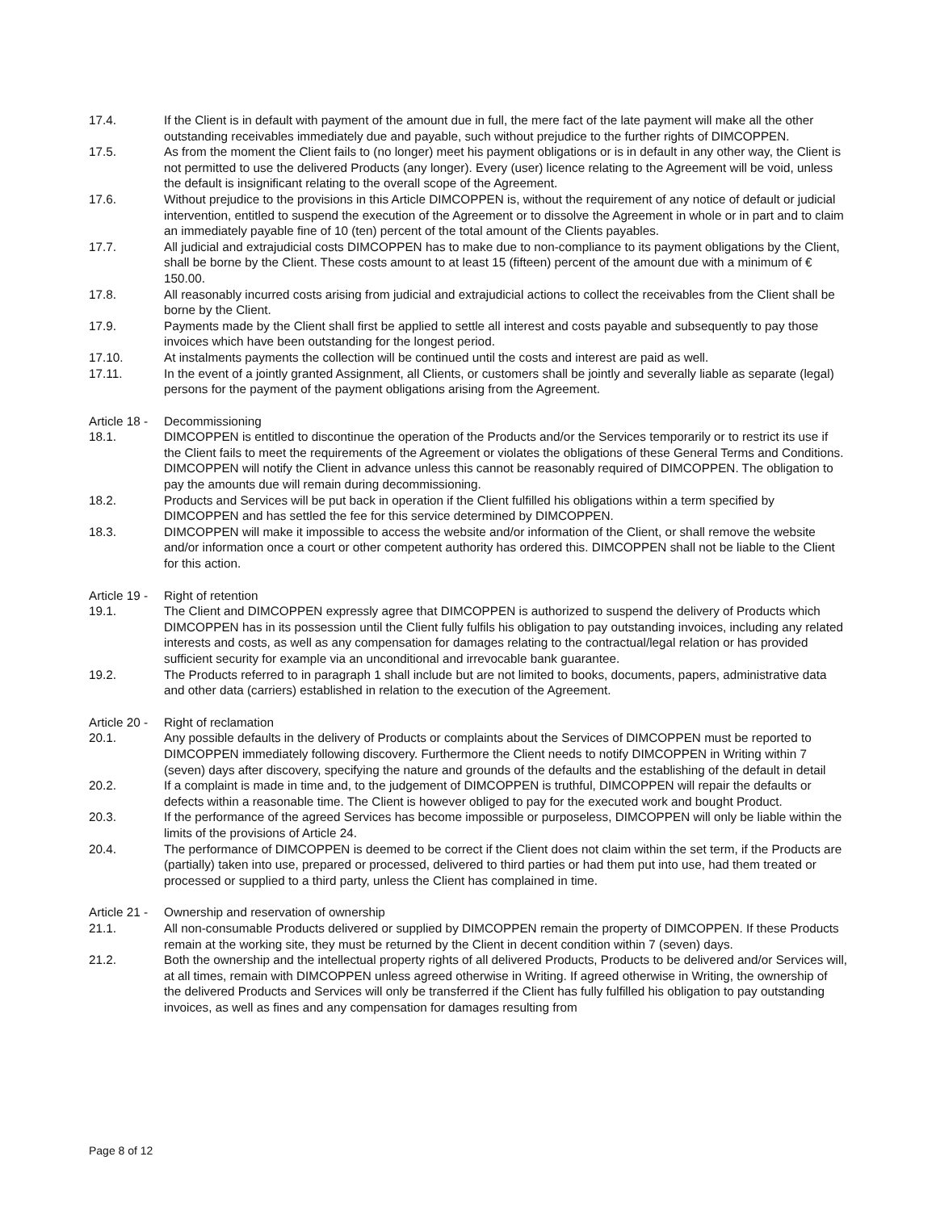17.4. If the Client is in default with payment of the amount due in full, the mere fact of the late payment will make all the other outstanding receivables immediately due and payable, such without prejudice to the further rights of DIMCOPPEN.
17.5. As from the moment the Client fails to (no longer) meet his payment obligations or is in default in any other way, the Client is not permitted to use the delivered Products (any longer). Every (user) licence relating to the Agreement will be void, unless the default is insignificant relating to the overall scope of the Agreement.
17.6. Without prejudice to the provisions in this Article DIMCOPPEN is, without the requirement of any notice of default or judicial intervention, entitled to suspend the execution of the Agreement or to dissolve the Agreement in whole or in part and to claim an immediately payable fine of 10 (ten) percent of the total amount of the Clients payables.
17.7. All judicial and extrajudicial costs DIMCOPPEN has to make due to non-compliance to its payment obligations by the Client, shall be borne by the Client. These costs amount to at least 15 (fifteen) percent of the amount due with a minimum of € 150.00.
17.8. All reasonably incurred costs arising from judicial and extrajudicial actions to collect the receivables from the Client shall be borne by the Client.
17.9. Payments made by the Client shall first be applied to settle all interest and costs payable and subsequently to pay those invoices which have been outstanding for the longest period.
17.10. At instalments payments the collection will be continued until the costs and interest are paid as well.
17.11. In the event of a jointly granted Assignment, all Clients, or customers shall be jointly and severally liable as separate (legal) persons for the payment of the payment obligations arising from the Agreement.
Article 18 - Decommissioning
18.1. DIMCOPPEN is entitled to discontinue the operation of the Products and/or the Services temporarily or to restrict its use if the Client fails to meet the requirements of the Agreement or violates the obligations of these General Terms and Conditions. DIMCOPPEN will notify the Client in advance unless this cannot be reasonably required of DIMCOPPEN. The obligation to pay the amounts due will remain during decommissioning.
18.2. Products and Services will be put back in operation if the Client fulfilled his obligations within a term specified by DIMCOPPEN and has settled the fee for this service determined by DIMCOPPEN.
18.3. DIMCOPPEN will make it impossible to access the website and/or information of the Client, or shall remove the website and/or information once a court or other competent authority has ordered this. DIMCOPPEN shall not be liable to the Client for this action.
Article 19 - Right of retention
19.1. The Client and DIMCOPPEN expressly agree that DIMCOPPEN is authorized to suspend the delivery of Products which DIMCOPPEN has in its possession until the Client fully fulfils his obligation to pay outstanding invoices, including any related interests and costs, as well as any compensation for damages relating to the contractual/legal relation or has provided sufficient security for example via an unconditional and irrevocable bank guarantee.
19.2. The Products referred to in paragraph 1 shall include but are not limited to books, documents, papers, administrative data and other data (carriers) established in relation to the execution of the Agreement.
Article 20 - Right of reclamation
20.1. Any possible defaults in the delivery of Products or complaints about the Services of DIMCOPPEN must be reported to DIMCOPPEN immediately following discovery. Furthermore the Client needs to notify DIMCOPPEN in Writing within 7 (seven) days after discovery, specifying the nature and grounds of the defaults and the establishing of the default in detail
20.2. If a complaint is made in time and, to the judgement of DIMCOPPEN is truthful, DIMCOPPEN will repair the defaults or defects within a reasonable time. The Client is however obliged to pay for the executed work and bought Product.
20.3. If the performance of the agreed Services has become impossible or purposeless, DIMCOPPEN will only be liable within the limits of the provisions of Article 24.
20.4. The performance of DIMCOPPEN is deemed to be correct if the Client does not claim within the set term, if the Products are (partially) taken into use, prepared or processed, delivered to third parties or had them put into use, had them treated or processed or supplied to a third party, unless the Client has complained in time.
Article 21 - Ownership and reservation of ownership
21.1. All non-consumable Products delivered or supplied by DIMCOPPEN remain the property of DIMCOPPEN. If these Products remain at the working site, they must be returned by the Client in decent condition within 7 (seven) days.
21.2. Both the ownership and the intellectual property rights of all delivered Products, Products to be delivered and/or Services will, at all times, remain with DIMCOPPEN unless agreed otherwise in Writing. If agreed otherwise in Writing, the ownership of the delivered Products and Services will only be transferred if the Client has fully fulfilled his obligation to pay outstanding invoices, as well as fines and any compensation for damages resulting from
Page 8 of 12